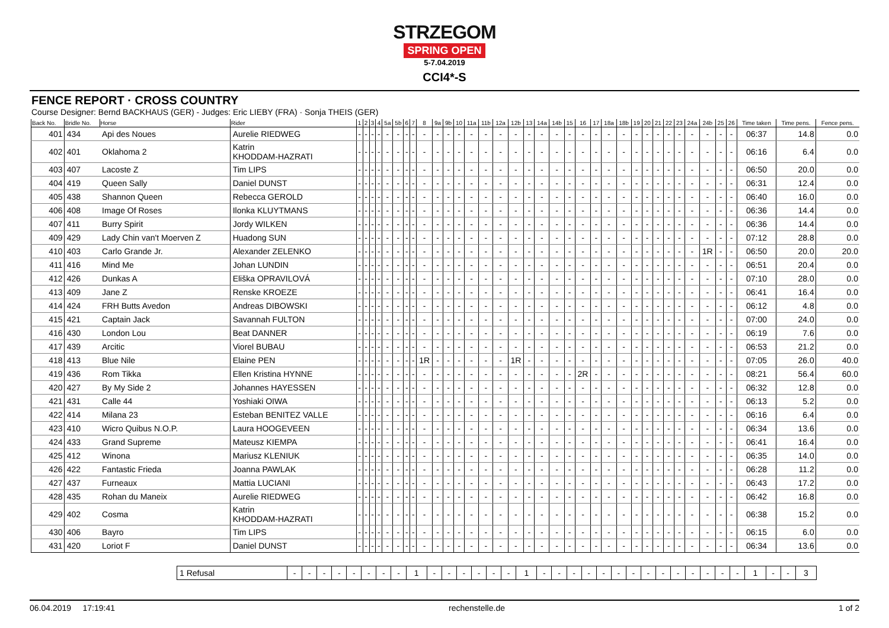STRZEGOM
SPRING OPEN
5-7.04.2019
CCI4*-S
FENCE REPORT · CROSS COUNTRY
Course Designer: Bernd BACKHAUS (GER) - Judges: Eric LIEBY (FRA) · Sonja THEIS (GER)
| Back No. | Bridle No. | Horse | Rider | 1 | 2 | 3 | 4 | 5a | 5b | 6 | 7 | 8 | 9a | 9b | 10 | 11a | 11b | 12a | 12b | 13 | 14a | 14b | 15 | 16 | 17 | 18a | 18b | 19 | 20 | 21 | 22 | 23 | 24a | 24b | 25 | 26 | Time taken | Time pens. | Fence pens. |
| --- | --- | --- | --- | --- | --- | --- | --- | --- | --- | --- | --- | --- | --- | --- | --- | --- | --- | --- | --- | --- | --- | --- | --- | --- | --- | --- | --- | --- | --- | --- | --- | --- | --- | --- | --- | --- | --- | --- | --- |
| 401 | 434 | Api des Noues | Aurelie RIEDWEG | - | - | - | - | - | - | - | - | - | - | - | - | - | - | - | - | - | - | - | - | - | - | - | - | - | - | - | - | - | - | - | - | - | 06:37 | 14.8 | 0.0 |
| 402 | 401 | Oklahoma 2 | Katrin KHODDAM-HAZRATI | - | - | - | - | - | - | - | - | - | - | - | - | - | - | - | - | - | - | - | - | - | - | - | - | - | - | - | - | - | - | - | - | - | 06:16 | 6.4 | 0.0 |
| 403 | 407 | Lacoste Z | Tim LIPS | - | - | - | - | - | - | - | - | - | - | - | - | - | - | - | - | - | - | - | - | - | - | - | - | - | - | - | - | - | - | - | - | - | 06:50 | 20.0 | 0.0 |
| 404 | 419 | Queen Sally | Daniel DUNST | - | - | - | - | - | - | - | - | - | - | - | - | - | - | - | - | - | - | - | - | - | - | - | - | - | - | - | - | - | - | - | - | - | 06:31 | 12.4 | 0.0 |
| 405 | 438 | Shannon Queen | Rebecca GEROLD | - | - | - | - | - | - | - | - | - | - | - | - | - | - | - | - | - | - | - | - | - | - | - | - | - | - | - | - | - | - | - | - | - | 06:40 | 16.0 | 0.0 |
| 406 | 408 | Image Of Roses | Ilonka KLUYTMANS | - | - | - | - | - | - | - | - | - | - | - | - | - | - | - | - | - | - | - | - | - | - | - | - | - | - | - | - | - | - | - | - | - | 06:36 | 14.4 | 0.0 |
| 407 | 411 | Burry Spirit | Jordy WILKEN | - | - | - | - | - | - | - | - | - | - | - | - | - | - | - | - | - | - | - | - | - | - | - | - | - | - | - | - | - | - | - | - | - | 06:36 | 14.4 | 0.0 |
| 409 | 429 | Lady Chin van't Moerven Z | Huadong SUN | - | - | - | - | - | - | - | - | - | - | - | - | - | - | - | - | - | - | - | - | - | - | - | - | - | - | - | - | - | - | - | - | - | 07:12 | 28.8 | 0.0 |
| 410 | 403 | Carlo Grande Jr. | Alexander ZELENKO | - | - | - | - | - | - | - | - | - | - | - | - | - | - | - | - | - | - | - | - | - | - | - | - | - | - | - | - | - | - | 1R | - | - | 06:50 | 20.0 | 20.0 |
| 411 | 416 | Mind Me | Johan LUNDIN | - | - | - | - | - | - | - | - | - | - | - | - | - | - | - | - | - | - | - | - | - | - | - | - | - | - | - | - | - | - | - | - | - | 06:51 | 20.4 | 0.0 |
| 412 | 426 | Dunkas A | Eliška OPRAVILOVÁ | - | - | - | - | - | - | - | - | - | - | - | - | - | - | - | - | - | - | - | - | - | - | - | - | - | - | - | - | - | - | - | - | - | 07:10 | 28.0 | 0.0 |
| 413 | 409 | Jane Z | Renske KROEZE | - | - | - | - | - | - | - | - | - | - | - | - | - | - | - | - | - | - | - | - | - | - | - | - | - | - | - | - | - | - | - | - | - | 06:41 | 16.4 | 0.0 |
| 414 | 424 | FRH Butts Avedon | Andreas DIBOWSKI | - | - | - | - | - | - | - | - | - | - | - | - | - | - | - | - | - | - | - | - | - | - | - | - | - | - | - | - | - | - | - | - | - | 06:12 | 4.8 | 0.0 |
| 415 | 421 | Captain Jack | Savannah FULTON | - | - | - | - | - | - | - | - | - | - | - | - | - | - | - | - | - | - | - | - | - | - | - | - | - | - | - | - | - | - | - | - | - | 07:00 | 24.0 | 0.0 |
| 416 | 430 | London Lou | Beat DANNER | - | - | - | - | - | - | - | - | - | - | - | - | - | - | - | - | - | - | - | - | - | - | - | - | - | - | - | - | - | - | - | - | - | 06:19 | 7.6 | 0.0 |
| 417 | 439 | Arcitic | Viorel BUBAU | - | - | - | - | - | - | - | - | - | - | - | - | - | - | - | - | - | - | - | - | - | - | - | - | - | - | - | - | - | - | - | - | - | 06:53 | 21.2 | 0.0 |
| 418 | 413 | Blue Nile | Elaine PEN | - | - | - | - | - | - | - | - | 1R | - | - | - | - | - | - | 1R | - | - | - | - | - | - | - | - | - | - | - | - | - | - | - | - | - | 07:05 | 26.0 | 40.0 |
| 419 | 436 | Rom Tikka | Ellen Kristina HYNNE | - | - | - | - | - | - | - | - | - | - | - | - | - | - | - | - | - | - | - | - | 2R | - | - | - | - | - | - | - | - | - | - | - | - | 08:21 | 56.4 | 60.0 |
| 420 | 427 | By My Side 2 | Johannes HAYESSEN | - | - | - | - | - | - | - | - | - | - | - | - | - | - | - | - | - | - | - | - | - | - | - | - | - | - | - | - | - | - | - | - | - | 06:32 | 12.8 | 0.0 |
| 421 | 431 | Calle 44 | Yoshiaki OIWA | - | - | - | - | - | - | - | - | - | - | - | - | - | - | - | - | - | - | - | - | - | - | - | - | - | - | - | - | - | - | - | - | - | 06:13 | 5.2 | 0.0 |
| 422 | 414 | Milana 23 | Esteban BENITEZ VALLE | - | - | - | - | - | - | - | - | - | - | - | - | - | - | - | - | - | - | - | - | - | - | - | - | - | - | - | - | - | - | - | - | - | 06:16 | 6.4 | 0.0 |
| 423 | 410 | Wicro Quibus N.O.P. | Laura HOOGEVEEN | - | - | - | - | - | - | - | - | - | - | - | - | - | - | - | - | - | - | - | - | - | - | - | - | - | - | - | - | - | - | - | - | - | 06:34 | 13.6 | 0.0 |
| 424 | 433 | Grand Supreme | Mateusz KIEMPA | - | - | - | - | - | - | - | - | - | - | - | - | - | - | - | - | - | - | - | - | - | - | - | - | - | - | - | - | - | - | - | - | - | 06:41 | 16.4 | 0.0 |
| 425 | 412 | Winona | Mariusz KLENIUK | - | - | - | - | - | - | - | - | - | - | - | - | - | - | - | - | - | - | - | - | - | - | - | - | - | - | - | - | - | - | - | - | - | 06:35 | 14.0 | 0.0 |
| 426 | 422 | Fantastic Frieda | Joanna PAWLAK | - | - | - | - | - | - | - | - | - | - | - | - | - | - | - | - | - | - | - | - | - | - | - | - | - | - | - | - | - | - | - | - | - | 06:28 | 11.2 | 0.0 |
| 427 | 437 | Furneaux | Mattia LUCIANI | - | - | - | - | - | - | - | - | - | - | - | - | - | - | - | - | - | - | - | - | - | - | - | - | - | - | - | - | - | - | - | - | - | 06:43 | 17.2 | 0.0 |
| 428 | 435 | Rohan du Maneix | Aurelie RIEDWEG | - | - | - | - | - | - | - | - | - | - | - | - | - | - | - | - | - | - | - | - | - | - | - | - | - | - | - | - | - | - | - | - | - | 06:42 | 16.8 | 0.0 |
| 429 | 402 | Cosma | Katrin KHODDAM-HAZRATI | - | - | - | - | - | - | - | - | - | - | - | - | - | - | - | - | - | - | - | - | - | - | - | - | - | - | - | - | - | - | - | - | - | 06:38 | 15.2 | 0.0 |
| 430 | 406 | Bayro | Tim LIPS | - | - | - | - | - | - | - | - | - | - | - | - | - | - | - | - | - | - | - | - | - | - | - | - | - | - | - | - | - | - | - | - | - | 06:15 | 6.0 | 0.0 |
| 431 | 420 | Loriot F | Daniel DUNST | - | - | - | - | - | - | - | - | - | - | - | - | - | - | - | - | - | - | - | - | - | - | - | - | - | - | - | - | - | - | - | - | - | 06:34 | 13.6 | 0.0 |
| 1 Refusal | - | - | - | - | - | - | - | - | 1 | - | - | - | - | - | - | 1 | - | - | - | - | - | - | - | - | - | - | - | - | - | - | 1 | - | - | 3 |
06.04.2019 17:19:41 rechenstelle.de 1 of 2